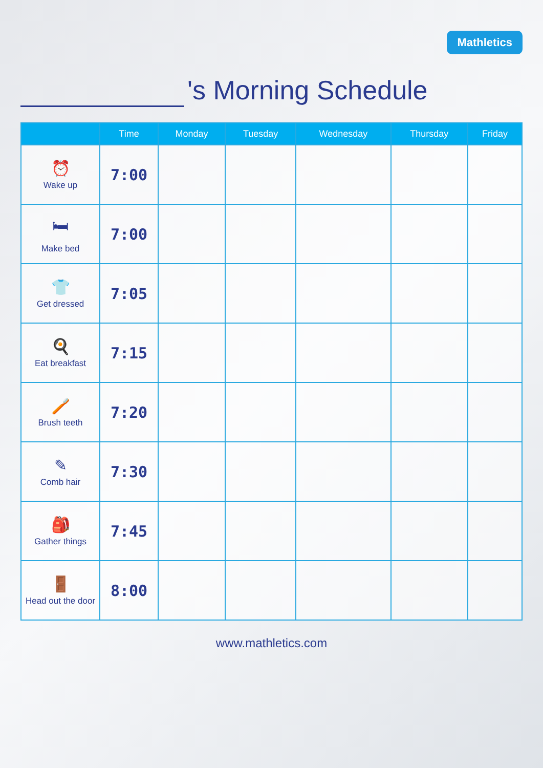Mathletics
's Morning Schedule
| | Time | Monday | Tuesday | Wednesday | Thursday | Friday |
| --- | --- | --- | --- | --- | --- | --- |
| ⏰ Wake up | 7:00 | | | | | |
| 🛏 Make bed | 7:00 | | | | | |
| 👕 Get dressed | 7:05 | | | | | |
| 🍳 Eat breakfast | 7:15 | | | | | |
| 🪥 Brush teeth | 7:20 | | | | | |
| ✎ Comb hair | 7:30 | | | | | |
| 🎒 Gather things | 7:45 | | | | | |
| 🚪 Head out the door | 8:00 | | | | | |
www.mathletics.com